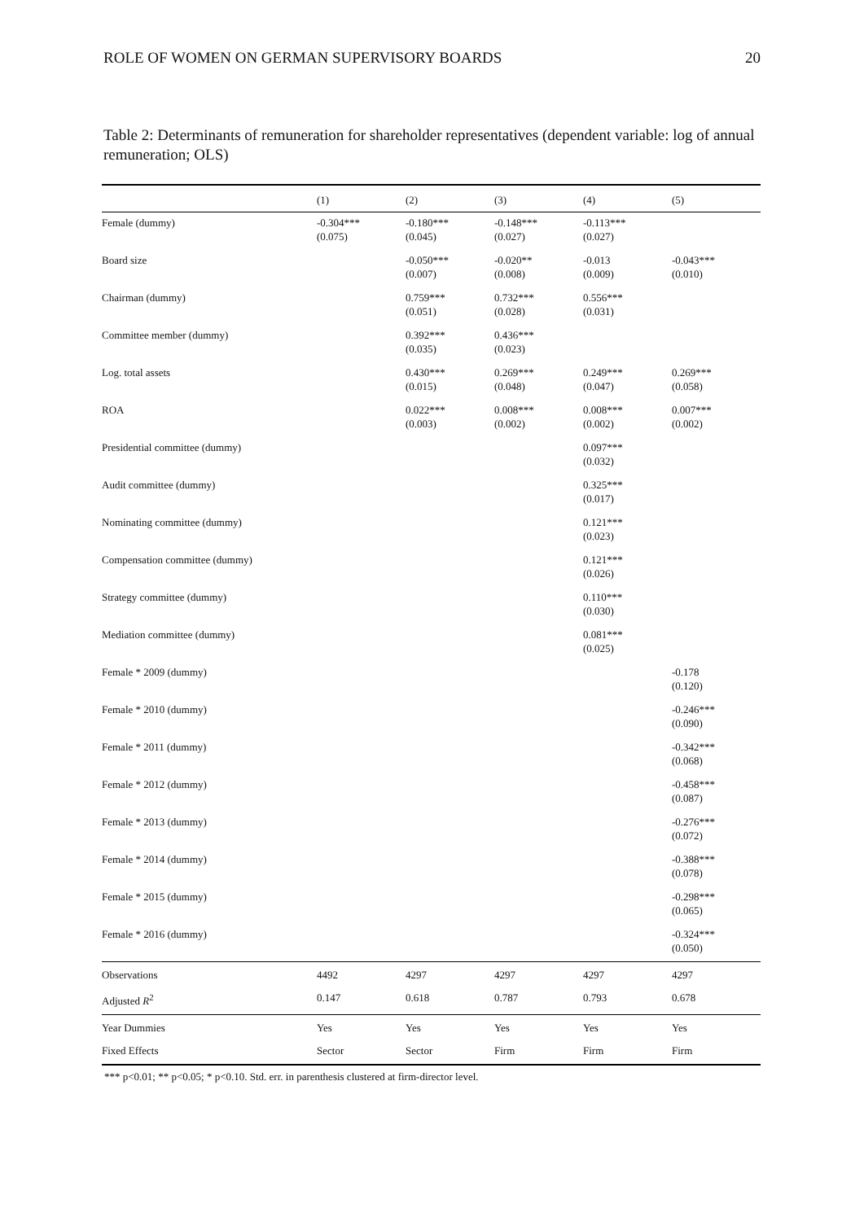ROLE OF WOMEN ON GERMAN SUPERVISORY BOARDS 20
Table 2: Determinants of remuneration for shareholder representatives (dependent variable: log of annual remuneration; OLS)
| | (1) | (2) | (3) | (4) | (5) |
| --- | --- | --- | --- | --- | --- |
| Female (dummy) | -0.304*** (0.075) | -0.180*** (0.045) | -0.148*** (0.027) | -0.113*** (0.027) | |
| Board size | | -0.050*** (0.007) | -0.020** (0.008) | -0.013 (0.009) | -0.043*** (0.010) |
| Chairman (dummy) | | 0.759*** (0.051) | 0.732*** (0.028) | 0.556*** (0.031) | |
| Committee member (dummy) | | 0.392*** (0.035) | 0.436*** (0.023) | | |
| Log. total assets | | 0.430*** (0.015) | 0.269*** (0.048) | 0.249*** (0.047) | 0.269*** (0.058) |
| ROA | | 0.022*** (0.003) | 0.008*** (0.002) | 0.008*** (0.002) | 0.007*** (0.002) |
| Presidential committee (dummy) | | | | 0.097*** (0.032) | |
| Audit committee (dummy) | | | | 0.325*** (0.017) | |
| Nominating committee (dummy) | | | | 0.121*** (0.023) | |
| Compensation committee (dummy) | | | | 0.121*** (0.026) | |
| Strategy committee (dummy) | | | | 0.110*** (0.030) | |
| Mediation committee (dummy) | | | | 0.081*** (0.025) | |
| Female * 2009 (dummy) | | | | | -0.178 (0.120) |
| Female * 2010 (dummy) | | | | | -0.246*** (0.090) |
| Female * 2011 (dummy) | | | | | -0.342*** (0.068) |
| Female * 2012 (dummy) | | | | | -0.458*** (0.087) |
| Female * 2013 (dummy) | | | | | -0.276*** (0.072) |
| Female * 2014 (dummy) | | | | | -0.388*** (0.078) |
| Female * 2015 (dummy) | | | | | -0.298*** (0.065) |
| Female * 2016 (dummy) | | | | | -0.324*** (0.050) |
| Observations | 4492 | 4297 | 4297 | 4297 | 4297 |
| Adjusted R<sup>2</sup> | 0.147 | 0.618 | 0.787 | 0.793 | 0.678 |
| Year Dummies | Yes | Yes | Yes | Yes | Yes |
| Fixed Effects | Sector | Sector | Firm | Firm | Firm |
*** p<0.01; ** p<0.05; * p<0.10. Std. err. in parenthesis clustered at firm-director level.